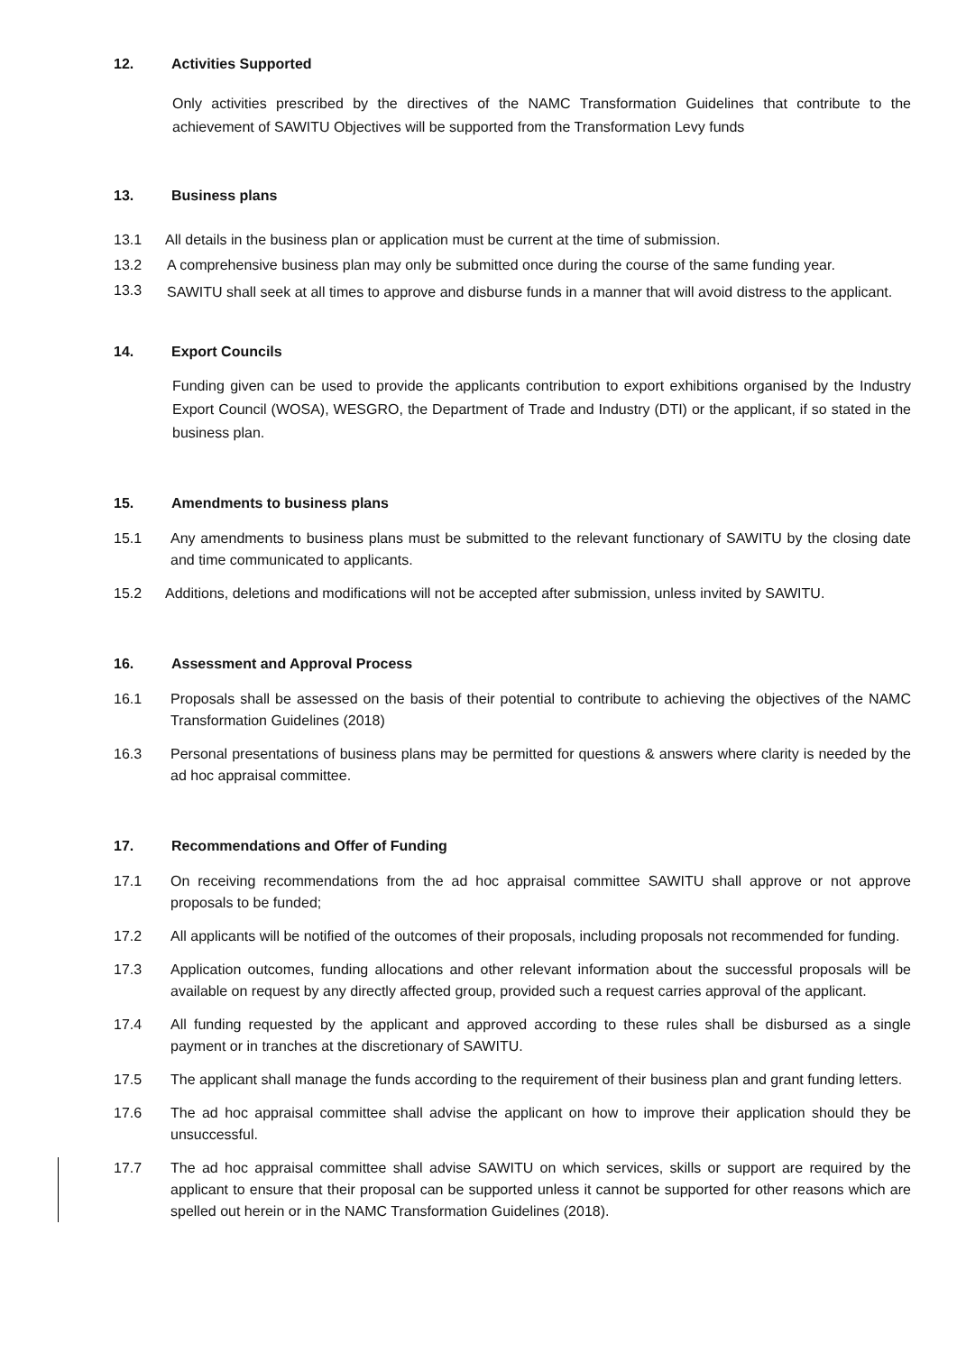12. Activities Supported
Only activities prescribed by the directives of the NAMC Transformation Guidelines that contribute to the achievement of SAWITU Objectives will be supported from the Transformation Levy funds
13. Business plans
13.1 All details in the business plan or application must be current at the time of submission.
13.2 A comprehensive business plan may only be submitted once during the course of the same funding year.
13.3
SAWITU shall seek at all times to approve and disburse funds in a manner that will avoid distress to the applicant.
14. Export Councils
Funding given can be used to provide the applicants contribution to export exhibitions organised by the Industry Export Council (WOSA), WESGRO, the Department of Trade and Industry (DTI) or the applicant, if so stated in the business plan.
15. Amendments to business plans
15.1 Any amendments to business plans must be submitted to the relevant functionary of SAWITU by the closing date and time communicated to applicants.
15.2 Additions, deletions and modifications will not be accepted after submission, unless invited by SAWITU.
16. Assessment and Approval Process
16.1 Proposals shall be assessed on the basis of their potential to contribute to achieving the objectives of the NAMC Transformation Guidelines (2018)
16.3 Personal presentations of business plans may be permitted for questions & answers where clarity is needed by the ad hoc appraisal committee.
17. Recommendations and Offer of Funding
17.1 On receiving recommendations from the ad hoc appraisal committee SAWITU shall approve or not approve proposals to be funded;
17.2 All applicants will be notified of the outcomes of their proposals, including proposals not recommended for funding.
17.3 Application outcomes, funding allocations and other relevant information about the successful proposals will be available on request by any directly affected group, provided such a request carries approval of the applicant.
17.4 All funding requested by the applicant and approved according to these rules shall be disbursed as a single payment or in tranches at the discretionary of SAWITU.
17.5 The applicant shall manage the funds according to the requirement of their business plan and grant funding letters.
17.6 The ad hoc appraisal committee shall advise the applicant on how to improve their application should they be unsuccessful.
17.7 The ad hoc appraisal committee shall advise SAWITU on which services, skills or support are required by the applicant to ensure that their proposal can be supported unless it cannot be supported for other reasons which are spelled out herein or in the NAMC Transformation Guidelines (2018).